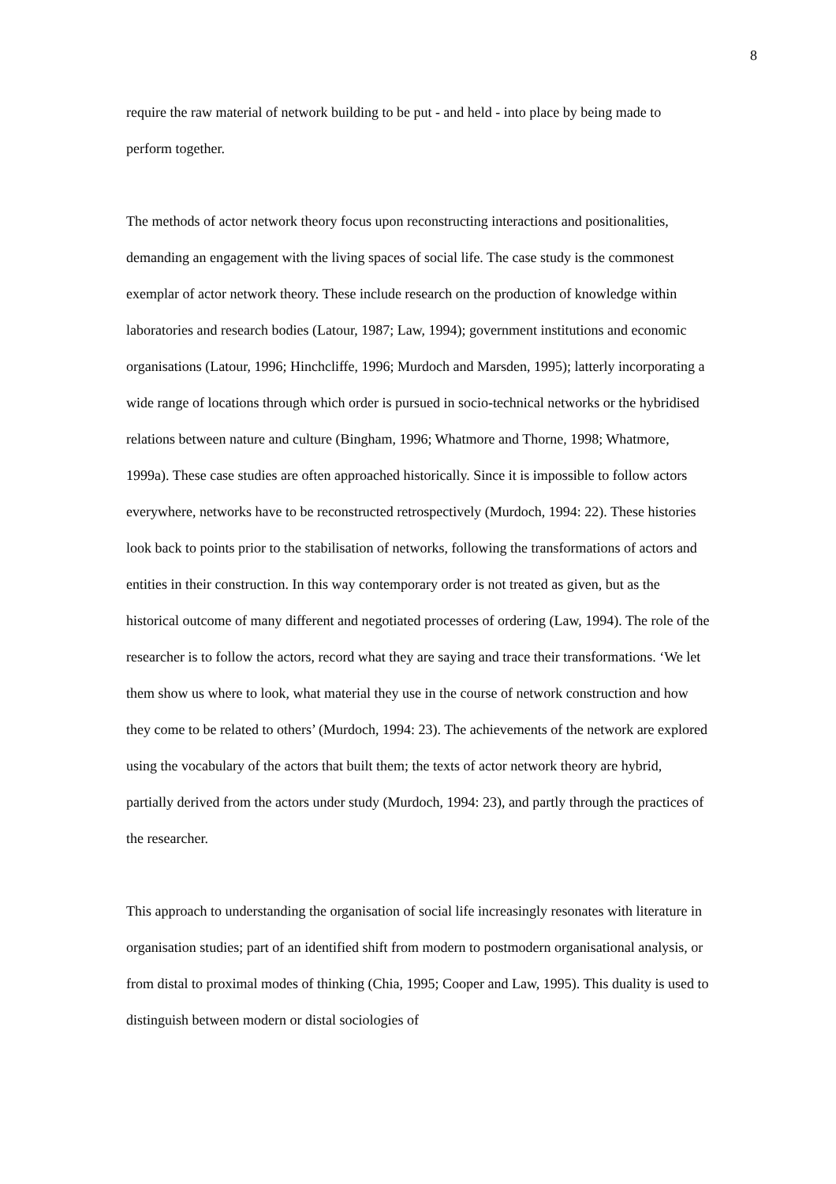8
require the raw material of network building to be put - and held - into place by being made to perform together.
The methods of actor network theory focus upon reconstructing interactions and positionalities, demanding an engagement with the living spaces of social life. The case study is the commonest exemplar of actor network theory. These include research on the production of knowledge within laboratories and research bodies (Latour, 1987; Law, 1994); government institutions and economic organisations (Latour, 1996; Hinchcliffe, 1996; Murdoch and Marsden, 1995); latterly incorporating a wide range of locations through which order is pursued in socio-technical networks or the hybridised relations between nature and culture (Bingham, 1996; Whatmore and Thorne, 1998; Whatmore, 1999a). These case studies are often approached historically. Since it is impossible to follow actors everywhere, networks have to be reconstructed retrospectively (Murdoch, 1994: 22). These histories look back to points prior to the stabilisation of networks, following the transformations of actors and entities in their construction. In this way contemporary order is not treated as given, but as the historical outcome of many different and negotiated processes of ordering (Law, 1994). The role of the researcher is to follow the actors, record what they are saying and trace their transformations. ‘We let them show us where to look, what material they use in the course of network construction and how they come to be related to others’ (Murdoch, 1994: 23). The achievements of the network are explored using the vocabulary of the actors that built them; the texts of actor network theory are hybrid, partially derived from the actors under study (Murdoch, 1994: 23), and partly through the practices of the researcher.
This approach to understanding the organisation of social life increasingly resonates with literature in organisation studies; part of an identified shift from modern to postmodern organisational analysis, or from distal to proximal modes of thinking (Chia, 1995; Cooper and Law, 1995). This duality is used to distinguish between modern or distal sociologies of